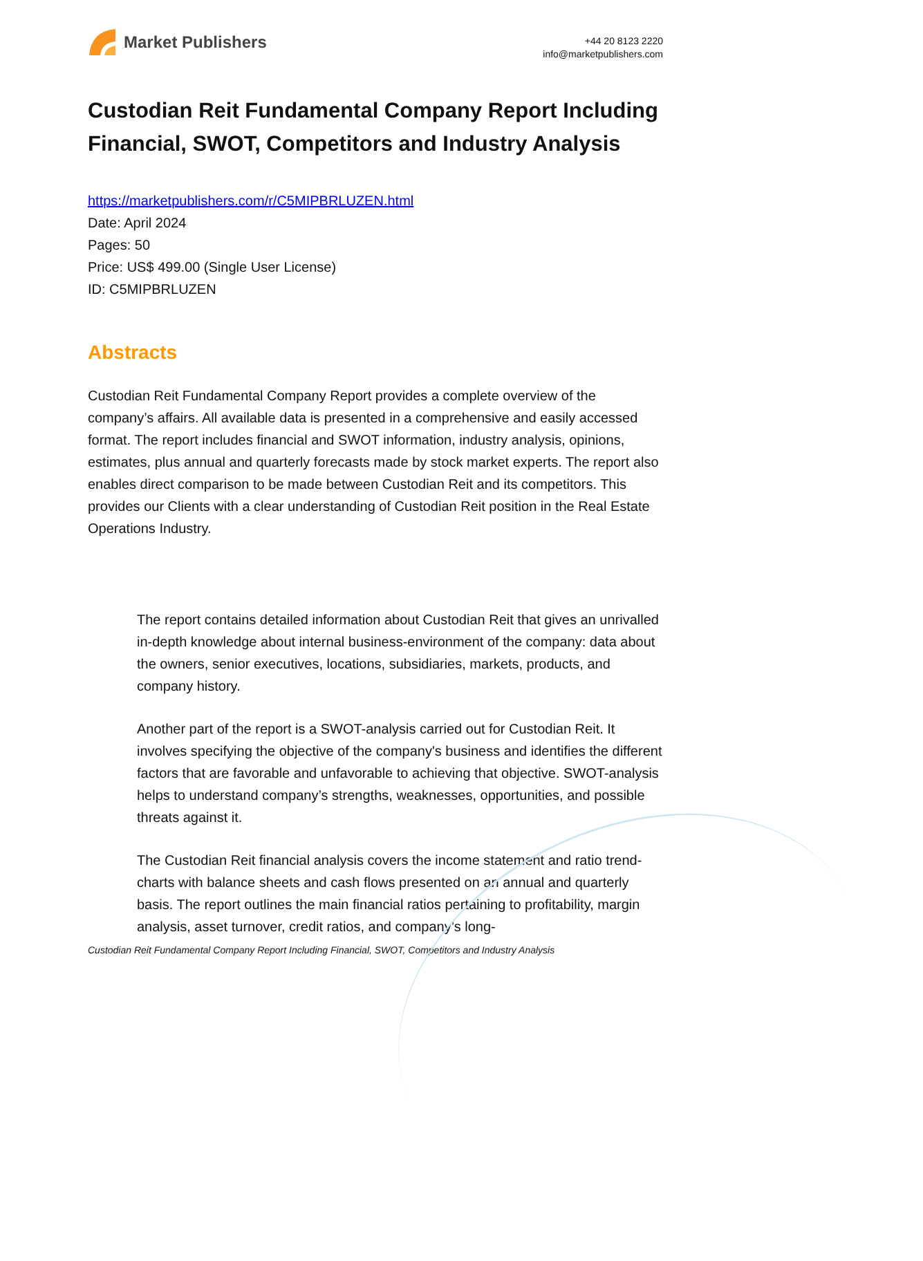Market Publishers
+44 20 8123 2220
info@marketpublishers.com
Custodian Reit Fundamental Company Report Including Financial, SWOT, Competitors and Industry Analysis
https://marketpublishers.com/r/C5MIPBRLUZEN.html
Date: April 2024
Pages: 50
Price: US$ 499.00 (Single User License)
ID: C5MIPBRLUZEN
Abstracts
Custodian Reit Fundamental Company Report provides a complete overview of the company’s affairs. All available data is presented in a comprehensive and easily accessed format. The report includes financial and SWOT information, industry analysis, opinions, estimates, plus annual and quarterly forecasts made by stock market experts. The report also enables direct comparison to be made between Custodian Reit and its competitors. This provides our Clients with a clear understanding of Custodian Reit position in the Real Estate Operations Industry.
The report contains detailed information about Custodian Reit that gives an unrivalled in-depth knowledge about internal business-environment of the company: data about the owners, senior executives, locations, subsidiaries, markets, products, and company history.
Another part of the report is a SWOT-analysis carried out for Custodian Reit. It involves specifying the objective of the company's business and identifies the different factors that are favorable and unfavorable to achieving that objective. SWOT-analysis helps to understand company’s strengths, weaknesses, opportunities, and possible threats against it.
The Custodian Reit financial analysis covers the income statement and ratio trend-charts with balance sheets and cash flows presented on an annual and quarterly basis. The report outlines the main financial ratios pertaining to profitability, margin analysis, asset turnover, credit ratios, and company’s long-
Custodian Reit Fundamental Company Report Including Financial, SWOT, Competitors and Industry Analysis